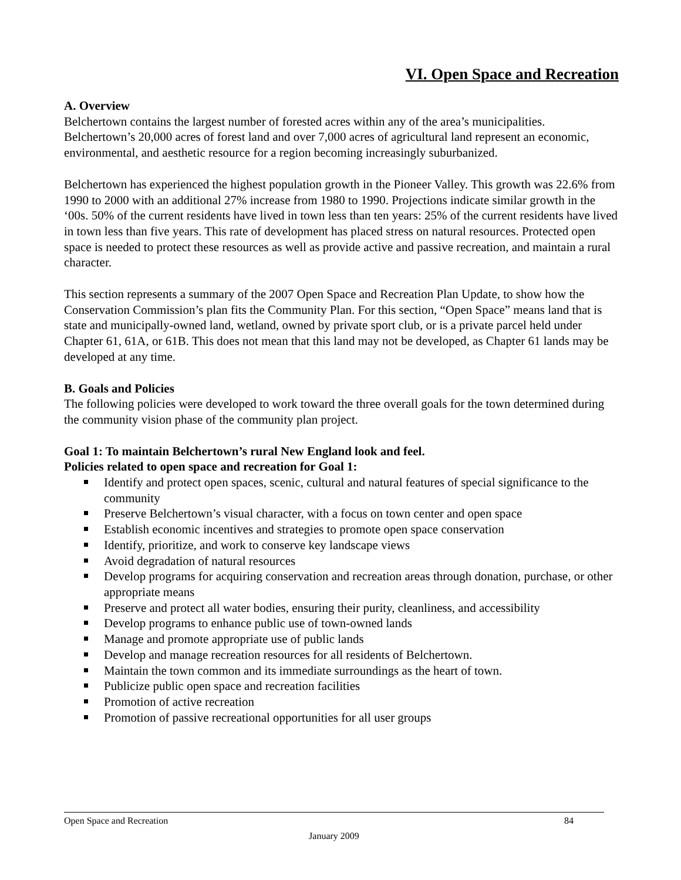VI. Open Space and Recreation
A. Overview
Belchertown contains the largest number of forested acres within any of the area’s municipalities. Belchertown’s 20,000 acres of forest land and over 7,000 acres of agricultural land represent an economic, environmental, and aesthetic resource for a region becoming increasingly suburbanized.
Belchertown has experienced the highest population growth in the Pioneer Valley. This growth was 22.6% from 1990 to 2000 with an additional 27% increase from 1980 to 1990. Projections indicate similar growth in the ‘00s. 50% of the current residents have lived in town less than ten years: 25% of the current residents have lived in town less than five years. This rate of development has placed stress on natural resources. Protected open space is needed to protect these resources as well as provide active and passive recreation, and maintain a rural character.
This section represents a summary of the 2007 Open Space and Recreation Plan Update, to show how the Conservation Commission’s plan fits the Community Plan. For this section, “Open Space” means land that is state and municipally-owned land, wetland, owned by private sport club, or is a private parcel held under Chapter 61, 61A, or 61B. This does not mean that this land may not be developed, as Chapter 61 lands may be developed at any time.
B. Goals and Policies
The following policies were developed to work toward the three overall goals for the town determined during the community vision phase of the community plan project.
Goal 1: To maintain Belchertown’s rural New England look and feel.
Policies related to open space and recreation for Goal 1:
Identify and protect open spaces, scenic, cultural and natural features of special significance to the community
Preserve Belchertown’s visual character, with a focus on town center and open space
Establish economic incentives and strategies to promote open space conservation
Identify, prioritize, and work to conserve key landscape views
Avoid degradation of natural resources
Develop programs for acquiring conservation and recreation areas through donation, purchase, or other appropriate means
Preserve and protect all water bodies, ensuring their purity, cleanliness, and accessibility
Develop programs to enhance public use of town-owned lands
Manage and promote appropriate use of public lands
Develop and manage recreation resources for all residents of Belchertown.
Maintain the town common and its immediate surroundings as the heart of town.
Publicize public open space and recreation facilities
Promotion of active recreation
Promotion of passive recreational opportunities for all user groups
Open Space and Recreation 84
January 2009